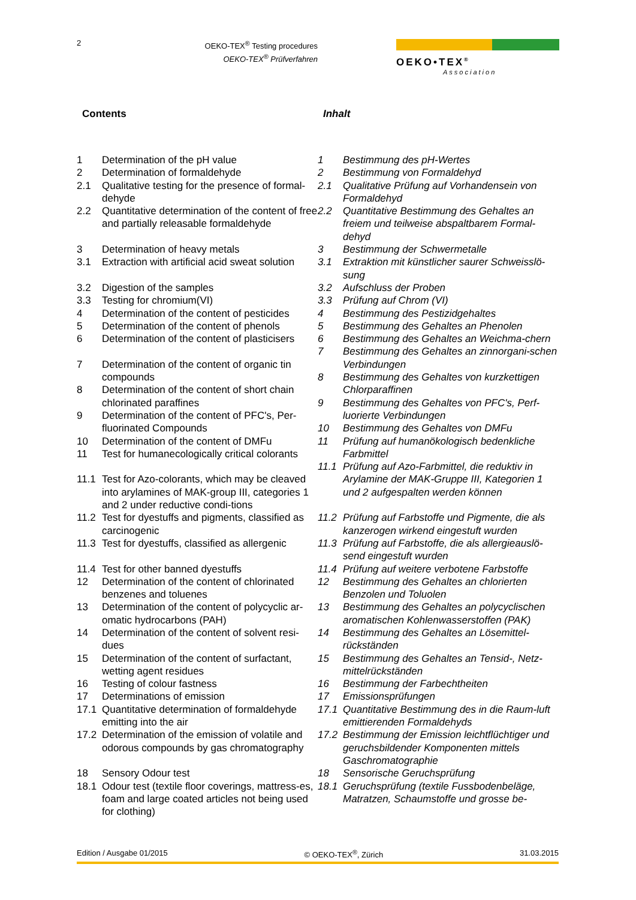2
OEKO-TEX<sup>®</sup> Testing procedures
OEKO-TEX<sup>®</sup> Prüfverfahren
OEKO•TEX<sup>®</sup>
Association
Contents Inhalt
1 Determination of the pH value
2 Determination of formaldehyde
2.1 Qualitative testing for the presence of formal-dehyde
2.2 Quantitative determination of the content of free and partially releasable formaldehyde
3 Determination of heavy metals
3.1 Extraction with artificial acid sweat solution
3.2 Digestion of the samples
3.3 Testing for chromium(VI)
4 Determination of the content of pesticides
5 Determination of the content of phenols
6 Determination of the content of plasticisers
7 Determination of the content of organic tin compounds
8 Determination of the content of short chain chlorinated paraffines
9 Determination of the content of PFC's, Per-fluorinated Compounds
10 Determination of the content of DMFu
11 Test for humanecologically critical colorants
11.1 Test for Azo-colorants, which may be cleaved into arylamines of MAK-group III, categories 1 and 2 under reductive condi-tions
11.2 Test for dyestuffs and pigments, classified as carcinogenic
11.3 Test for dyestuffs, classified as allergenic
11.4 Test for other banned dyestuffs
12 Determination of the content of chlorinated benzenes and toluenes
13 Determination of the content of polycyclic ar-omatic hydrocarbons (PAH)
14 Determination of the content of solvent resi-dues
15 Determination of the content of surfactant, wetting agent residues
16 Testing of colour fastness
17 Determinations of emission
17.1 Quantitative determination of formaldehyde emitting into the air
17.2 Determination of the emission of volatile and odorous compounds by gas chromatography
18 Sensory Odour test
18.1 Odour test (textile floor coverings, mattress-es, foam and large coated articles not being used for clothing)
1 Bestimmung des pH-Wertes
2 Bestimmung von Formaldehyd
2.1 Qualitative Prüfung auf Vorhandensein von Formaldehyd
2.2 Quantitative Bestimmung des Gehaltes an freiem und teilweise abspaltbarem Formal-dehyd
3 Bestimmung der Schwermetalle
3.1 Extraktion mit künstlicher saurer Schweisslö-sung
3.2 Aufschluss der Proben
3.3 Prüfung auf Chrom (VI)
4 Bestimmung des Pestizidgehaltes
5 Bestimmung des Gehaltes an Phenolen
6 Bestimmung des Gehaltes an Weichma-chern
7 Bestimmung des Gehaltes an zinnorgani-schen Verbindungen
8 Bestimmung des Gehaltes von kurzkettigen Chlorparaffinen
9 Bestimmung des Gehaltes von PFC's, Perf-luorierte Verbindungen
10 Bestimmung des Gehaltes von DMFu
11 Prüfung auf humanökologisch bedenkliche Farbmittel
11.1 Prüfung auf Azo-Farbmittel, die reduktiv in Arylamine der MAK-Gruppe III, Kategorien 1 und 2 aufgespalten werden können
11.2 Prüfung auf Farbstoffe und Pigmente, die als kanzerogen wirkend eingestuft wurden
11.3 Prüfung auf Farbstoffe, die als allergieauslö-send eingestuft wurden
11.4 Prüfung auf weitere verbotene Farbstoffe
12 Bestimmung des Gehaltes an chlorierten Benzolen und Toluolen
13 Bestimmung des Gehaltes an polycyclischen aromatischen Kohlenwasserstoffen (PAK)
14 Bestimmung des Gehaltes an Lösemittel-rückständen
15 Bestimmung des Gehaltes an Tensid-, Netz-mittelrückständen
16 Bestimmung der Farbechtheiten
17 Emissionsprüfungen
17.1 Quantitative Bestimmung des in die Raum-luft emittierenden Formaldehyds
17.2 Bestimmung der Emission leichtflüchtiger und geruchsbildender Komponenten mittels Gaschromatographie
18 Sensorische Geruchsprüfung
18.1 Geruchsprüfung (textile Fussbodenbeläge, Matratzen, Schaumstoffe und grosse be-
Edition / Ausgabe 01/2015 © OEKO-TEX<sup>®</sup>, Zürich 31.03.2015